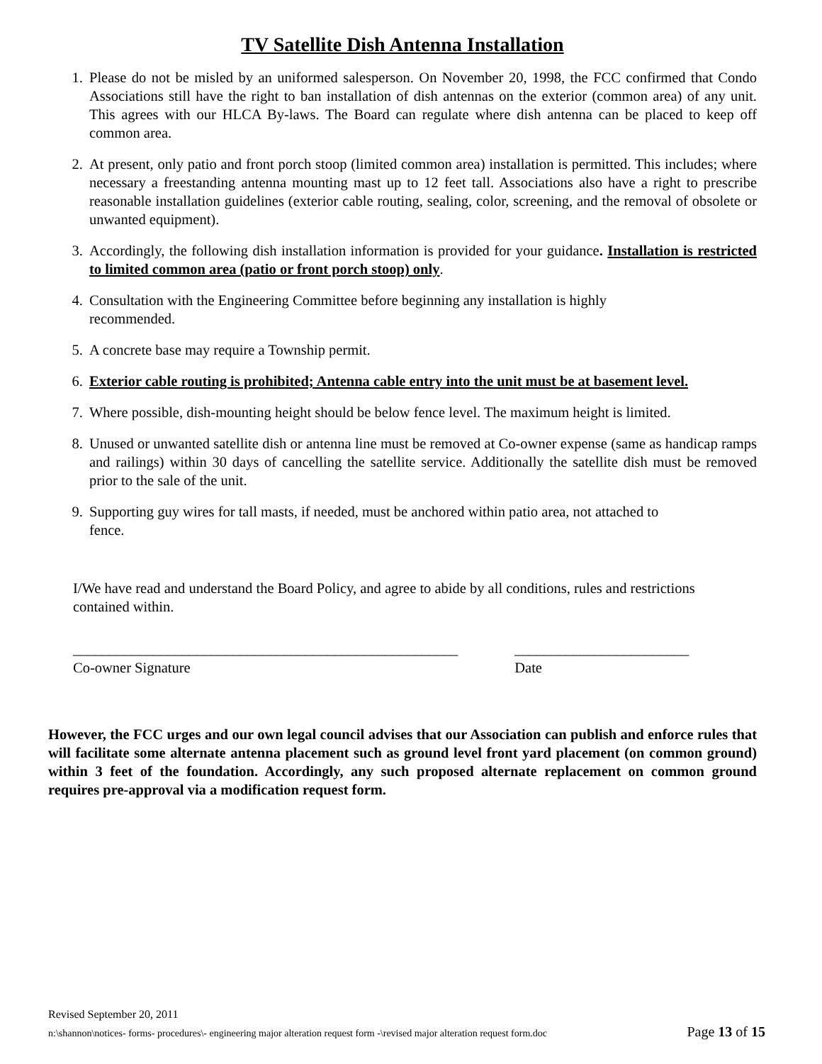TV Satellite Dish Antenna Installation
1. Please do not be misled by an uniformed salesperson. On November 20, 1998, the FCC confirmed that Condo Associations still have the right to ban installation of dish antennas on the exterior (common area) of any unit. This agrees with our HLCA By-laws. The Board can regulate where dish antenna can be placed to keep off common area.
2. At present, only patio and front porch stoop (limited common area) installation is permitted. This includes; where necessary a freestanding antenna mounting mast up to 12 feet tall. Associations also have a right to prescribe reasonable installation guidelines (exterior cable routing, sealing, color, screening, and the removal of obsolete or unwanted equipment).
3. Accordingly, the following dish installation information is provided for your guidance. Installation is restricted to limited common area (patio or front porch stoop) only.
4. Consultation with the Engineering Committee before beginning any installation is highly
recommended.
5. A concrete base may require a Township permit.
6. Exterior cable routing is prohibited; Antenna cable entry into the unit must be at basement level.
7. Where possible, dish-mounting height should be below fence level. The maximum height is limited.
8. Unused or unwanted satellite dish or antenna line must be removed at Co-owner expense (same as handicap ramps and railings) within 30 days of cancelling the satellite service. Additionally the satellite dish must be removed prior to the sale of the unit.
9. Supporting guy wires for tall masts, if needed, must be anchored within patio area, not attached to
fence.
I/We have read and understand the Board Policy, and agree to abide by all conditions, rules and restrictions contained within.
_____________________________________________________
Co-owner Signature
________________________
Date
However, the FCC urges and our own legal council advises that our Association can publish and enforce rules that will facilitate some alternate antenna placement such as ground level front yard placement (on common ground) within 3 feet of the foundation. Accordingly, any such proposed alternate replacement on common ground requires pre-approval via a modification request form.
Revised September 20, 2011
n:\shannon\notices- forms- procedures\- engineering major alteration request form -\revised major alteration request form.doc Page 13 of 15